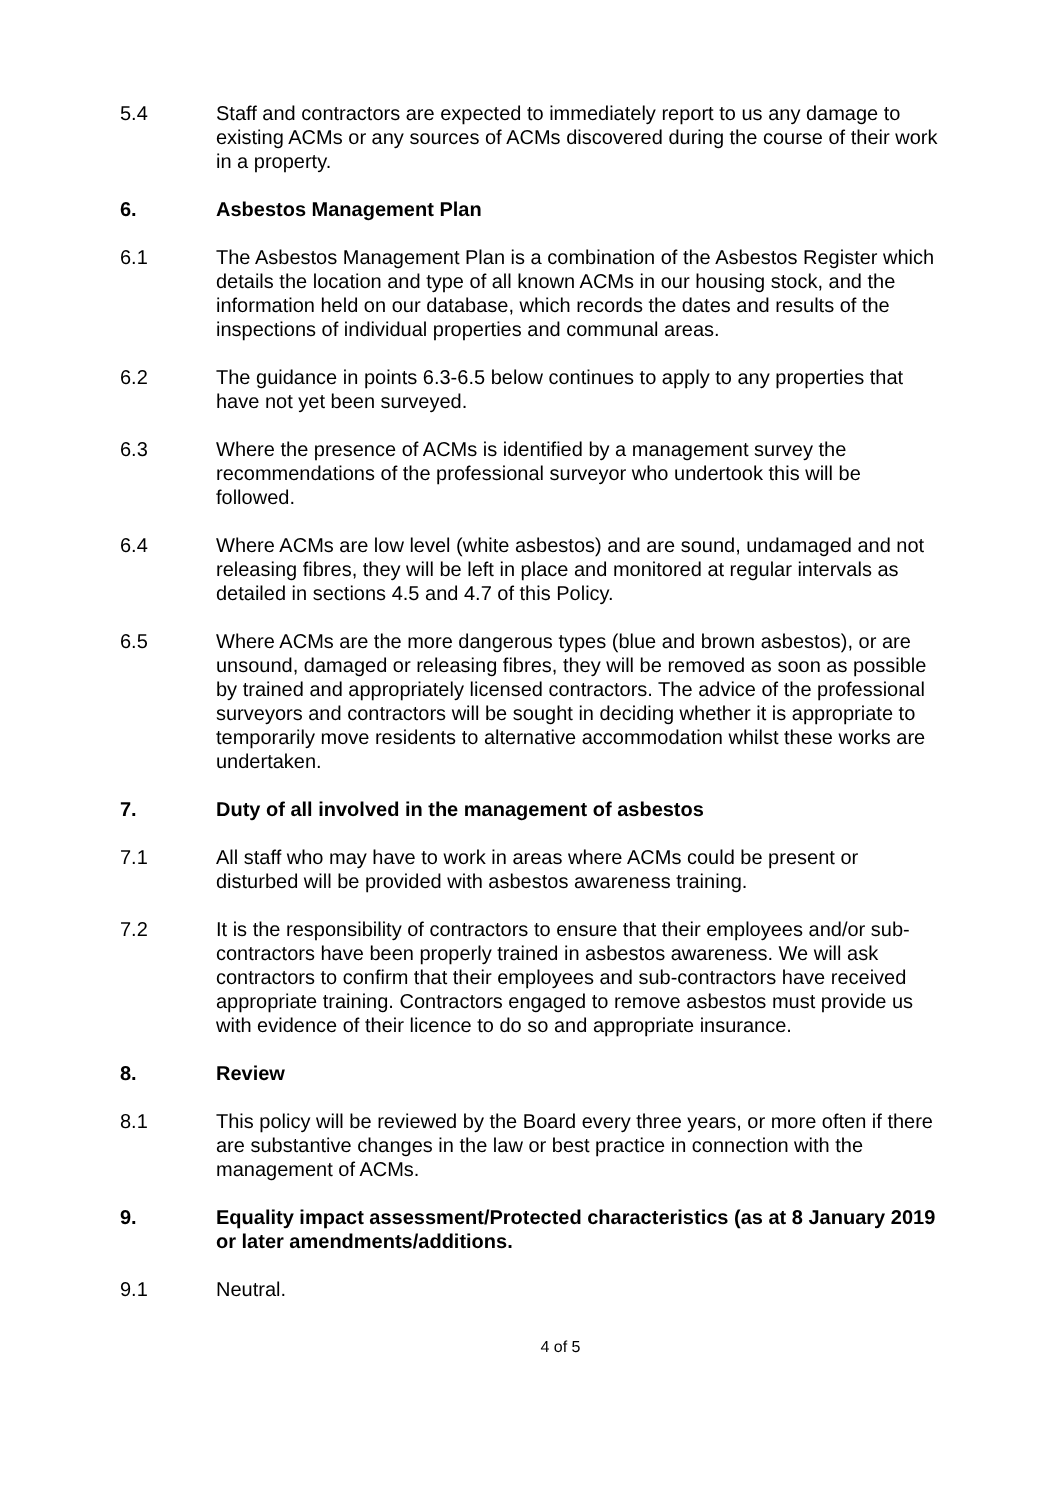5.4 Staff and contractors are expected to immediately report to us any damage to existing ACMs or any sources of ACMs discovered during the course of their work in a property.
6. Asbestos Management Plan
6.1 The Asbestos Management Plan is a combination of the Asbestos Register which details the location and type of all known ACMs in our housing stock, and the information held on our database, which records the dates and results of the inspections of individual properties and communal areas.
6.2 The guidance in points 6.3-6.5 below continues to apply to any properties that have not yet been surveyed.
6.3 Where the presence of ACMs is identified by a management survey the recommendations of the professional surveyor who undertook this will be followed.
6.4 Where ACMs are low level (white asbestos) and are sound, undamaged and not releasing fibres, they will be left in place and monitored at regular intervals as detailed in sections 4.5 and 4.7 of this Policy.
6.5 Where ACMs are the more dangerous types (blue and brown asbestos), or are unsound, damaged or releasing fibres, they will be removed as soon as possible by trained and appropriately licensed contractors. The advice of the professional surveyors and contractors will be sought in deciding whether it is appropriate to temporarily move residents to alternative accommodation whilst these works are undertaken.
7. Duty of all involved in the management of asbestos
7.1 All staff who may have to work in areas where ACMs could be present or disturbed will be provided with asbestos awareness training.
7.2 It is the responsibility of contractors to ensure that their employees and/or sub-contractors have been properly trained in asbestos awareness. We will ask contractors to confirm that their employees and sub-contractors have received appropriate training. Contractors engaged to remove asbestos must provide us with evidence of their licence to do so and appropriate insurance.
8. Review
8.1 This policy will be reviewed by the Board every three years, or more often if there are substantive changes in the law or best practice in connection with the management of ACMs.
9. Equality impact assessment/Protected characteristics (as at 8 January 2019 or later amendments/additions.
9.1 Neutral.
4 of 5